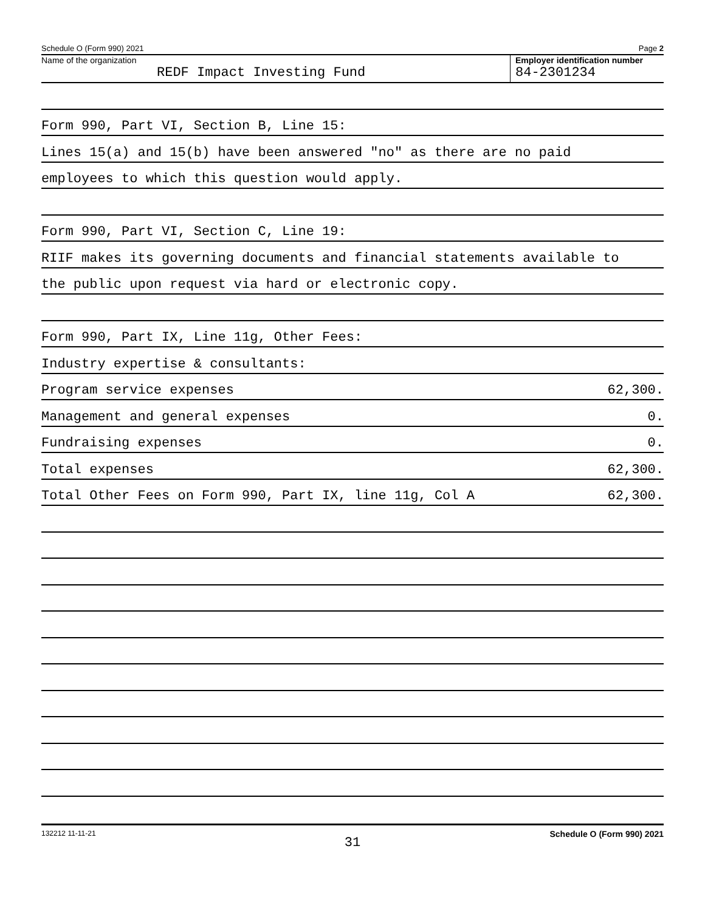Schedule O (Form 990) 2021 Page 2
Name of the organization
REDF Impact Investing Fund
Employer identification number
84-2301234
Form 990, Part VI, Section B, Line 15:
Lines 15(a) and 15(b) have been answered "no" as there are no paid
employees to which this question would apply.
Form 990, Part VI, Section C, Line 19:
RIIF makes its governing documents and financial statements available to
the public upon request via hard or electronic copy.
Form 990, Part IX, Line 11g, Other Fees:
Industry expertise & consultants:
Program service expenses 62,300.
Management and general expenses 0.
Fundraising expenses 0.
Total expenses 62,300.
Total Other Fees on Form 990, Part IX, line 11g, Col A 62,300.
132212 11-11-21 Schedule O (Form 990) 2021
31